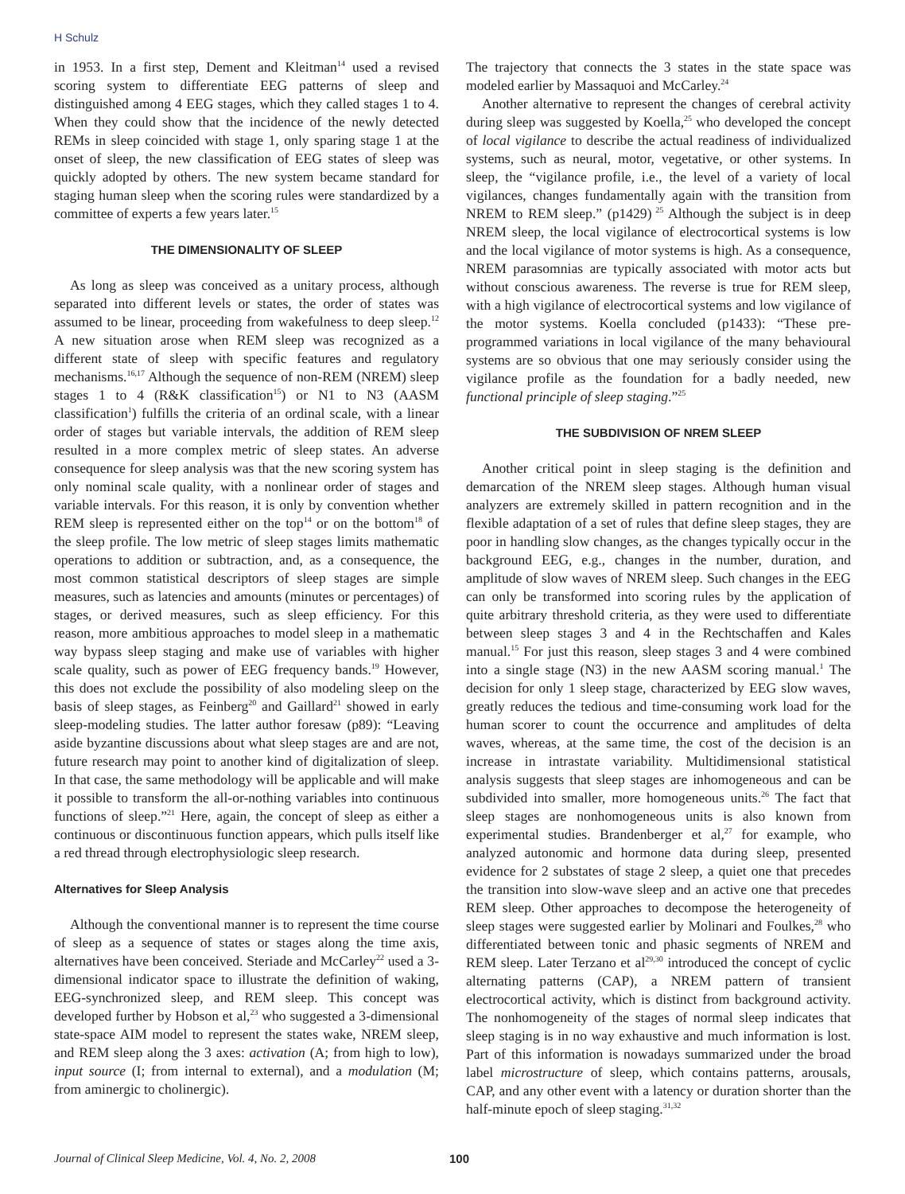H Schulz
in 1953. In a first step, Dement and Kleitman<sup>14</sup> used a revised scoring system to differentiate EEG patterns of sleep and distinguished among 4 EEG stages, which they called stages 1 to 4. When they could show that the incidence of the newly detected REMs in sleep coincided with stage 1, only sparing stage 1 at the onset of sleep, the new classification of EEG states of sleep was quickly adopted by others. The new system became standard for staging human sleep when the scoring rules were standardized by a committee of experts a few years later.<sup>15</sup>
THE DIMENSIONALITY OF SLEEP
As long as sleep was conceived as a unitary process, although separated into different levels or states, the order of states was assumed to be linear, proceeding from wakefulness to deep sleep.<sup>12</sup> A new situation arose when REM sleep was recognized as a different state of sleep with specific features and regulatory mechanisms.<sup>16,17</sup> Although the sequence of non-REM (NREM) sleep stages 1 to 4 (R&K classification<sup>15</sup>) or N1 to N3 (AASM classification<sup>1</sup>) fulfills the criteria of an ordinal scale, with a linear order of stages but variable intervals, the addition of REM sleep resulted in a more complex metric of sleep states. An adverse consequence for sleep analysis was that the new scoring system has only nominal scale quality, with a nonlinear order of stages and variable intervals. For this reason, it is only by convention whether REM sleep is represented either on the top<sup>14</sup> or on the bottom<sup>18</sup> of the sleep profile. The low metric of sleep stages limits mathematic operations to addition or subtraction, and, as a consequence, the most common statistical descriptors of sleep stages are simple measures, such as latencies and amounts (minutes or percentages) of stages, or derived measures, such as sleep efficiency. For this reason, more ambitious approaches to model sleep in a mathematic way bypass sleep staging and make use of variables with higher scale quality, such as power of EEG frequency bands.<sup>19</sup> However, this does not exclude the possibility of also modeling sleep on the basis of sleep stages, as Feinberg<sup>20</sup> and Gaillard<sup>21</sup> showed in early sleep-modeling studies. The latter author foresaw (p89): “Leaving aside byzantine discussions about what sleep stages are and are not, future research may point to another kind of digitalization of sleep. In that case, the same methodology will be applicable and will make it possible to transform the all-or-nothing variables into continuous functions of sleep.”<sup>21</sup> Here, again, the concept of sleep as either a continuous or discontinuous function appears, which pulls itself like a red thread through electrophysiologic sleep research.
Alternatives for Sleep Analysis
Although the conventional manner is to represent the time course of sleep as a sequence of states or stages along the time axis, alternatives have been conceived. Steriade and McCarley<sup>22</sup> used a 3-dimensional indicator space to illustrate the definition of waking, EEG-synchronized sleep, and REM sleep. This concept was developed further by Hobson et al,<sup>23</sup> who suggested a 3-dimensional state-space AIM model to represent the states wake, NREM sleep, and REM sleep along the 3 axes: activation (A; from high to low), input source (I; from internal to external), and a modulation (M; from aminergic to cholinergic).
The trajectory that connects the 3 states in the state space was modeled earlier by Massaquoi and McCarley.<sup>24</sup>
Another alternative to represent the changes of cerebral activity during sleep was suggested by Koella,<sup>25</sup> who developed the concept of local vigilance to describe the actual readiness of individualized systems, such as neural, motor, vegetative, or other systems. In sleep, the “vigilance profile, i.e., the level of a variety of local vigilances, changes fundamentally again with the transition from NREM to REM sleep.” (p1429)<sup>25</sup> Although the subject is in deep NREM sleep, the local vigilance of electrocortical systems is low and the local vigilance of motor systems is high. As a consequence, NREM parasomnias are typically associated with motor acts but without conscious awareness. The reverse is true for REM sleep, with a high vigilance of electrocortical systems and low vigilance of the motor systems. Koella concluded (p1433): “These pre-programmed variations in local vigilance of the many behavioural systems are so obvious that one may seriously consider using the vigilance profile as the foundation for a badly needed, new functional principle of sleep staging.”<sup>25</sup>
THE SUBDIVISION OF NREM SLEEP
Another critical point in sleep staging is the definition and demarcation of the NREM sleep stages. Although human visual analyzers are extremely skilled in pattern recognition and in the flexible adaptation of a set of rules that define sleep stages, they are poor in handling slow changes, as the changes typically occur in the background EEG, e.g., changes in the number, duration, and amplitude of slow waves of NREM sleep. Such changes in the EEG can only be transformed into scoring rules by the application of quite arbitrary threshold criteria, as they were used to differentiate between sleep stages 3 and 4 in the Rechtschaffen and Kales manual.<sup>15</sup> For just this reason, sleep stages 3 and 4 were combined into a single stage (N3) in the new AASM scoring manual.<sup>1</sup> The decision for only 1 sleep stage, characterized by EEG slow waves, greatly reduces the tedious and time-consuming work load for the human scorer to count the occurrence and amplitudes of delta waves, whereas, at the same time, the cost of the decision is an increase in intrastate variability. Multidimensional statistical analysis suggests that sleep stages are inhomogeneous and can be subdivided into smaller, more homogeneous units.<sup>26</sup> The fact that sleep stages are nonhomogeneous units is also known from experimental studies. Brandenberger et al,<sup>27</sup> for example, who analyzed autonomic and hormone data during sleep, presented evidence for 2 substates of stage 2 sleep, a quiet one that precedes the transition into slow-wave sleep and an active one that precedes REM sleep. Other approaches to decompose the heterogeneity of sleep stages were suggested earlier by Molinari and Foulkes,<sup>28</sup> who differentiated between tonic and phasic segments of NREM and REM sleep. Later Terzano et al<sup>29,30</sup> introduced the concept of cyclic alternating patterns (CAP), a NREM pattern of transient electrocortical activity, which is distinct from background activity. The nonhomogeneity of the stages of normal sleep indicates that sleep staging is in no way exhaustive and much information is lost. Part of this information is nowadays summarized under the broad label microstructure of sleep, which contains patterns, arousals, CAP, and any other event with a latency or duration shorter than the half-minute epoch of sleep staging.<sup>31,32</sup>
Journal of Clinical Sleep Medicine, Vol. 4, No. 2, 2008 100